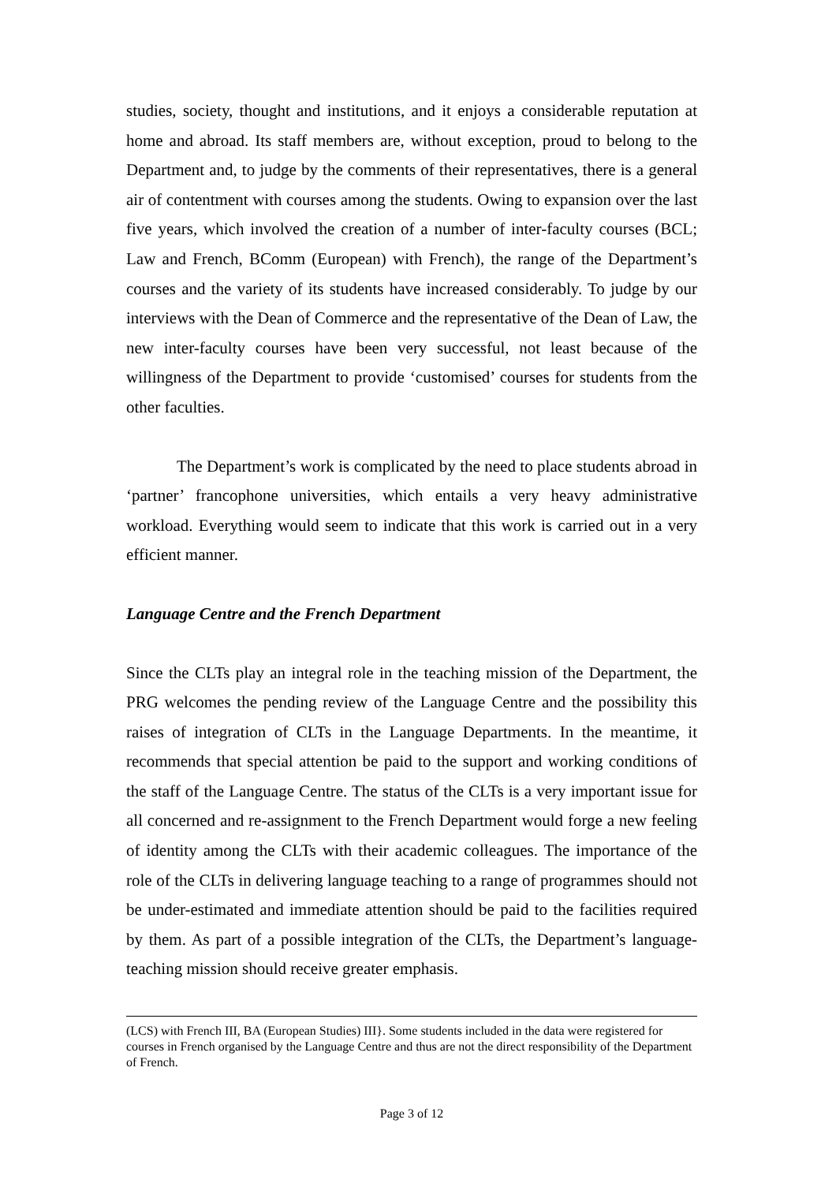studies, society, thought and institutions, and it enjoys a considerable reputation at home and abroad. Its staff members are, without exception, proud to belong to the Department and, to judge by the comments of their representatives, there is a general air of contentment with courses among the students. Owing to expansion over the last five years, which involved the creation of a number of inter-faculty courses (BCL; Law and French, BComm (European) with French), the range of the Department’s courses and the variety of its students have increased considerably. To judge by our interviews with the Dean of Commerce and the representative of the Dean of Law, the new inter-faculty courses have been very successful, not least because of the willingness of the Department to provide ‘customised’ courses for students from the other faculties.
The Department’s work is complicated by the need to place students abroad in ‘partner’ francophone universities, which entails a very heavy administrative workload. Everything would seem to indicate that this work is carried out in a very efficient manner.
Language Centre and the French Department
Since the CLTs play an integral role in the teaching mission of the Department, the PRG welcomes the pending review of the Language Centre and the possibility this raises of integration of CLTs in the Language Departments. In the meantime, it recommends that special attention be paid to the support and working conditions of the staff of the Language Centre. The status of the CLTs is a very important issue for all concerned and re-assignment to the French Department would forge a new feeling of identity among the CLTs with their academic colleagues. The importance of the role of the CLTs in delivering language teaching to a range of programmes should not be under-estimated and immediate attention should be paid to the facilities required by them. As part of a possible integration of the CLTs, the Department’s language-teaching mission should receive greater emphasis.
(LCS) with French III, BA (European Studies) III}. Some students included in the data were registered for courses in French organised by the Language Centre and thus are not the direct responsibility of the Department of French.
Page 3 of 12